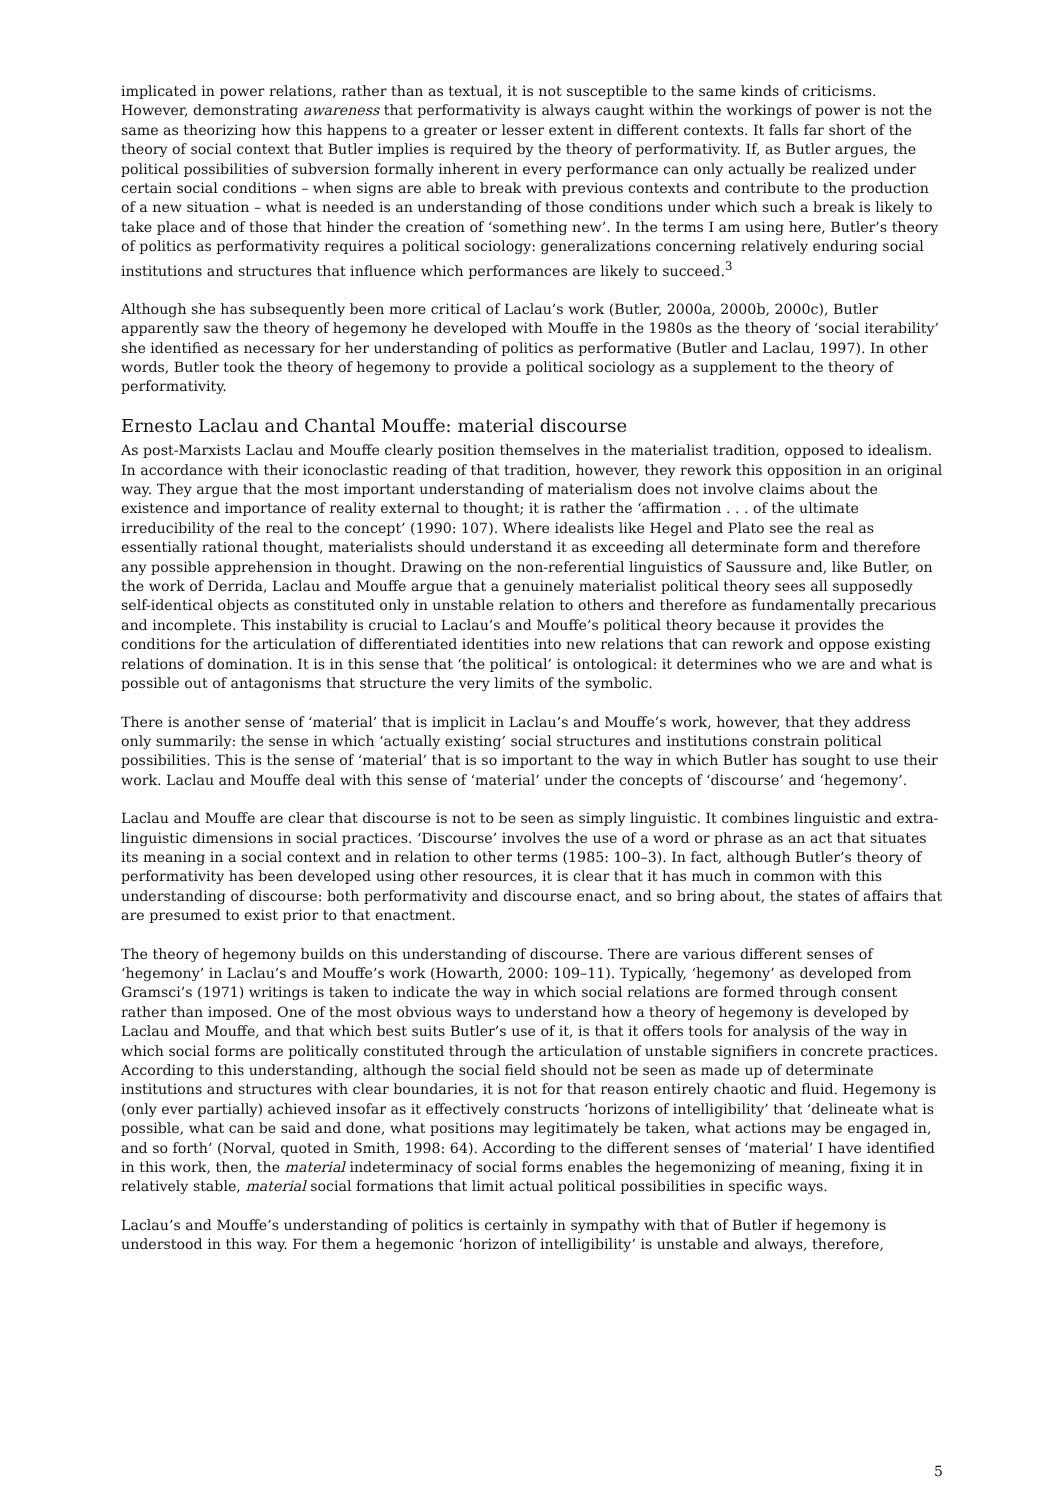implicated in power relations, rather than as textual, it is not susceptible to the same kinds of criticisms. However, demonstrating awareness that performativity is always caught within the workings of power is not the same as theorizing how this happens to a greater or lesser extent in different contexts. It falls far short of the theory of social context that Butler implies is required by the theory of performativity. If, as Butler argues, the political possibilities of subversion formally inherent in every performance can only actually be realized under certain social conditions – when signs are able to break with previous contexts and contribute to the production of a new situation – what is needed is an understanding of those conditions under which such a break is likely to take place and of those that hinder the creation of ‘something new’. In the terms I am using here, Butler’s theory of politics as performativity requires a political sociology: generalizations concerning relatively enduring social institutions and structures that influence which performances are likely to succeed.<sup>3</sup>
Although she has subsequently been more critical of Laclau’s work (Butler, 2000a, 2000b, 2000c), Butler apparently saw the theory of hegemony he developed with Mouffe in the 1980s as the theory of ‘social iterability’ she identified as necessary for her understanding of politics as performative (Butler and Laclau, 1997). In other words, Butler took the theory of hegemony to provide a political sociology as a supplement to the theory of performativity.
Ernesto Laclau and Chantal Mouffe: material discourse
As post-Marxists Laclau and Mouffe clearly position themselves in the materialist tradition, opposed to idealism. In accordance with their iconoclastic reading of that tradition, however, they rework this opposition in an original way. They argue that the most important understanding of materialism does not involve claims about the existence and importance of reality external to thought; it is rather the ‘affirmation . . . of the ultimate irreducibility of the real to the concept’ (1990: 107). Where idealists like Hegel and Plato see the real as essentially rational thought, materialists should understand it as exceeding all determinate form and therefore any possible apprehension in thought. Drawing on the non-referential linguistics of Saussure and, like Butler, on the work of Derrida, Laclau and Mouffe argue that a genuinely materialist political theory sees all supposedly self-identical objects as constituted only in unstable relation to others and therefore as fundamentally precarious and incomplete. This instability is crucial to Laclau’s and Mouffe’s political theory because it provides the conditions for the articulation of differentiated identities into new relations that can rework and oppose existing relations of domination. It is in this sense that ‘the political’ is ontological: it determines who we are and what is possible out of antagonisms that structure the very limits of the symbolic.
There is another sense of ‘material’ that is implicit in Laclau’s and Mouffe’s work, however, that they address only summarily: the sense in which ‘actually existing’ social structures and institutions constrain political possibilities. This is the sense of ‘material’ that is so important to the way in which Butler has sought to use their work. Laclau and Mouffe deal with this sense of ‘material’ under the concepts of ‘discourse’ and ‘hegemony’.
Laclau and Mouffe are clear that discourse is not to be seen as simply linguistic. It combines linguistic and extra-linguistic dimensions in social practices. ‘Discourse’ involves the use of a word or phrase as an act that situates its meaning in a social context and in relation to other terms (1985: 100–3). In fact, although Butler’s theory of performativity has been developed using other resources, it is clear that it has much in common with this understanding of discourse: both performativity and discourse enact, and so bring about, the states of affairs that are presumed to exist prior to that enactment.
The theory of hegemony builds on this understanding of discourse. There are various different senses of ‘hegemony’ in Laclau’s and Mouffe’s work (Howarth, 2000: 109–11). Typically, ‘hegemony’ as developed from Gramsci’s (1971) writings is taken to indicate the way in which social relations are formed through consent rather than imposed. One of the most obvious ways to understand how a theory of hegemony is developed by Laclau and Mouffe, and that which best suits Butler’s use of it, is that it offers tools for analysis of the way in which social forms are politically constituted through the articulation of unstable signifiers in concrete practices. According to this understanding, although the social field should not be seen as made up of determinate institutions and structures with clear boundaries, it is not for that reason entirely chaotic and fluid. Hegemony is (only ever partially) achieved insofar as it effectively constructs ‘horizons of intelligibility’ that ‘delineate what is possible, what can be said and done, what positions may legitimately be taken, what actions may be engaged in, and so forth’ (Norval, quoted in Smith, 1998: 64). According to the different senses of ‘material’ I have identified in this work, then, the material indeterminacy of social forms enables the hegemonizing of meaning, fixing it in relatively stable, material social formations that limit actual political possibilities in specific ways.
Laclau’s and Mouffe’s understanding of politics is certainly in sympathy with that of Butler if hegemony is understood in this way. For them a hegemonic ‘horizon of intelligibility’ is unstable and always, therefore,
5